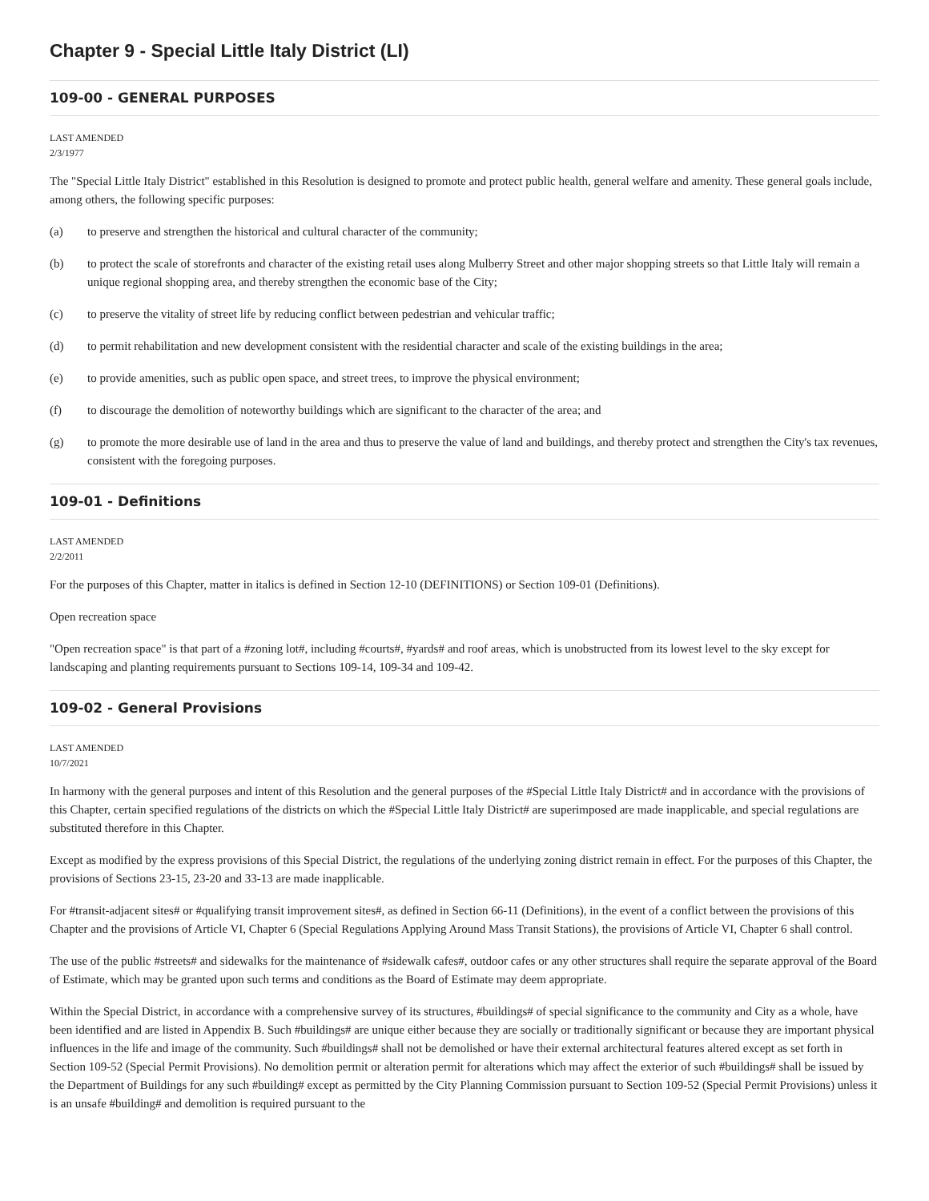Chapter 9 - Special Little Italy District (LI)
109-00 - GENERAL PURPOSES
LAST AMENDED
2/3/1977
The "Special Little Italy District" established in this Resolution is designed to promote and protect public health, general welfare and amenity. These general goals include, among others, the following specific purposes:
(a) to preserve and strengthen the historical and cultural character of the community;
(b) to protect the scale of storefronts and character of the existing retail uses along Mulberry Street and other major shopping streets so that Little Italy will remain a unique regional shopping area, and thereby strengthen the economic base of the City;
(c) to preserve the vitality of street life by reducing conflict between pedestrian and vehicular traffic;
(d) to permit rehabilitation and new development consistent with the residential character and scale of the existing buildings in the area;
(e) to provide amenities, such as public open space, and street trees, to improve the physical environment;
(f) to discourage the demolition of noteworthy buildings which are significant to the character of the area; and
(g) to promote the more desirable use of land in the area and thus to preserve the value of land and buildings, and thereby protect and strengthen the City's tax revenues, consistent with the foregoing purposes.
109-01 - Definitions
LAST AMENDED
2/2/2011
For the purposes of this Chapter, matter in italics is defined in Section 12-10 (DEFINITIONS) or Section 109-01 (Definitions).
Open recreation space
"Open recreation space" is that part of a #zoning lot#, including #courts#, #yards# and roof areas, which is unobstructed from its lowest level to the sky except for landscaping and planting requirements pursuant to Sections 109-14, 109-34 and 109-42.
109-02 - General Provisions
LAST AMENDED
10/7/2021
In harmony with the general purposes and intent of this Resolution and the general purposes of the #Special Little Italy District# and in accordance with the provisions of this Chapter, certain specified regulations of the districts on which the #Special Little Italy District# are superimposed are made inapplicable, and special regulations are substituted therefore in this Chapter.
Except as modified by the express provisions of this Special District, the regulations of the underlying zoning district remain in effect. For the purposes of this Chapter, the provisions of Sections 23-15, 23-20 and 33-13 are made inapplicable.
For #transit-adjacent sites# or #qualifying transit improvement sites#, as defined in Section 66-11 (Definitions), in the event of a conflict between the provisions of this Chapter and the provisions of Article VI, Chapter 6 (Special Regulations Applying Around Mass Transit Stations), the provisions of Article VI, Chapter 6 shall control.
The use of the public #streets# and sidewalks for the maintenance of #sidewalk cafes#, outdoor cafes or any other structures shall require the separate approval of the Board of Estimate, which may be granted upon such terms and conditions as the Board of Estimate may deem appropriate.
Within the Special District, in accordance with a comprehensive survey of its structures, #buildings# of special significance to the community and City as a whole, have been identified and are listed in Appendix B. Such #buildings# are unique either because they are socially or traditionally significant or because they are important physical influences in the life and image of the community. Such #buildings# shall not be demolished or have their external architectural features altered except as set forth in Section 109-52 (Special Permit Provisions). No demolition permit or alteration permit for alterations which may affect the exterior of such #buildings# shall be issued by the Department of Buildings for any such #building# except as permitted by the City Planning Commission pursuant to Section 109-52 (Special Permit Provisions) unless it is an unsafe #building# and demolition is required pursuant to the